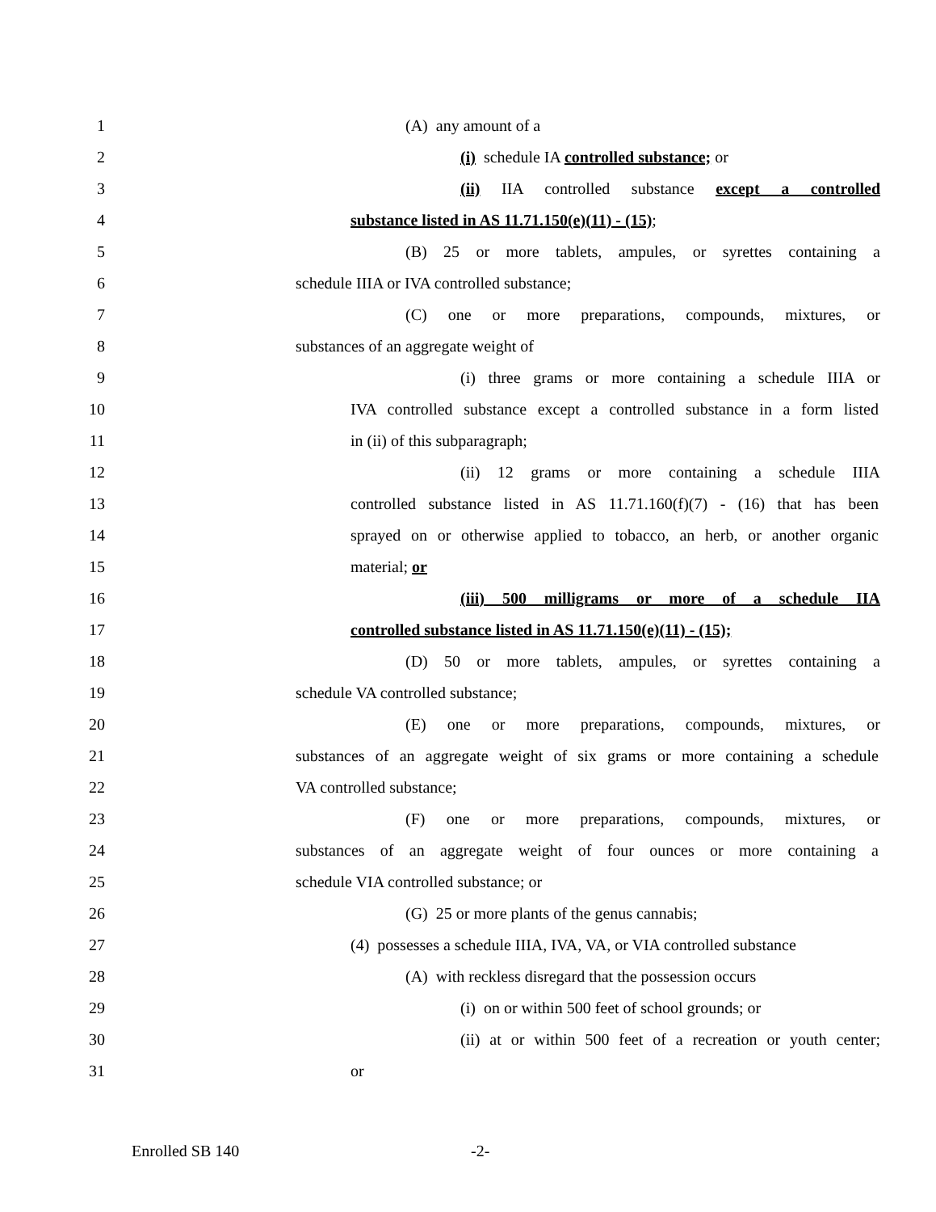1 (A) any amount of a
2 (i) schedule IA controlled substance; or
3 (ii) IIA controlled substance except a controlled
4 substance listed in AS 11.71.150(e)(11) - (15);
5 (B) 25 or more tablets, ampules, or syrettes containing a
6 schedule IIIA or IVA controlled substance;
7 (C) one or more preparations, compounds, mixtures, or
8 substances of an aggregate weight of
9 (i) three grams or more containing a schedule IIIA or
10 IVA controlled substance except a controlled substance in a form listed
11 in (ii) of this subparagraph;
12 (ii) 12 grams or more containing a schedule IIIA
13 controlled substance listed in AS 11.71.160(f)(7) - (16) that has been
14 sprayed on or otherwise applied to tobacco, an herb, or another organic
15 material; or
16 (iii) 500 milligrams or more of a schedule IIA
17 controlled substance listed in AS 11.71.150(e)(11) - (15);
18 (D) 50 or more tablets, ampules, or syrettes containing a
19 schedule VA controlled substance;
20 (E) one or more preparations, compounds, mixtures, or
21 substances of an aggregate weight of six grams or more containing a schedule
22 VA controlled substance;
23 (F) one or more preparations, compounds, mixtures, or
24 substances of an aggregate weight of four ounces or more containing a
25 schedule VIA controlled substance; or
26 (G) 25 or more plants of the genus cannabis;
27 (4) possesses a schedule IIIA, IVA, VA, or VIA controlled substance
28 (A) with reckless disregard that the possession occurs
29 (i) on or within 500 feet of school grounds; or
30 (ii) at or within 500 feet of a recreation or youth center;
31 or
Enrolled SB 140 -2-